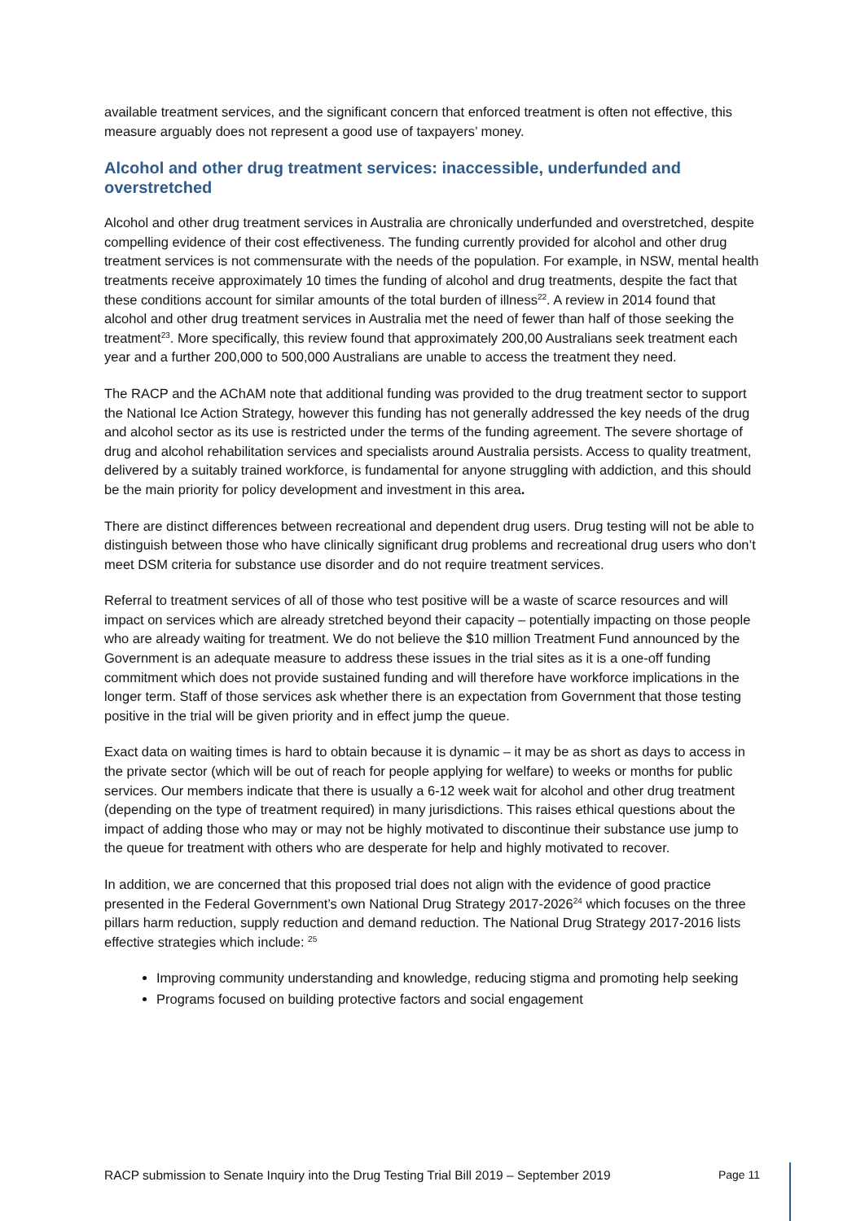available treatment services, and the significant concern that enforced treatment is often not effective, this measure arguably does not represent a good use of taxpayers’ money.
Alcohol and other drug treatment services: inaccessible, underfunded and overstretched
Alcohol and other drug treatment services in Australia are chronically underfunded and overstretched, despite compelling evidence of their cost effectiveness. The funding currently provided for alcohol and other drug treatment services is not commensurate with the needs of the population. For example, in NSW, mental health treatments receive approximately 10 times the funding of alcohol and drug treatments, despite the fact that these conditions account for similar amounts of the total burden of illness<sup>22</sup>. A review in 2014 found that alcohol and other drug treatment services in Australia met the need of fewer than half of those seeking the treatment<sup>23</sup>. More specifically, this review found that approximately 200,00 Australians seek treatment each year and a further 200,000 to 500,000 Australians are unable to access the treatment they need.
The RACP and the AChAM note that additional funding was provided to the drug treatment sector to support the National Ice Action Strategy, however this funding has not generally addressed the key needs of the drug and alcohol sector as its use is restricted under the terms of the funding agreement. The severe shortage of drug and alcohol rehabilitation services and specialists around Australia persists. Access to quality treatment, delivered by a suitably trained workforce, is fundamental for anyone struggling with addiction, and this should be the main priority for policy development and investment in this area.
There are distinct differences between recreational and dependent drug users. Drug testing will not be able to distinguish between those who have clinically significant drug problems and recreational drug users who don’t meet DSM criteria for substance use disorder and do not require treatment services.
Referral to treatment services of all of those who test positive will be a waste of scarce resources and will impact on services which are already stretched beyond their capacity – potentially impacting on those people who are already waiting for treatment. We do not believe the $10 million Treatment Fund announced by the Government is an adequate measure to address these issues in the trial sites as it is a one-off funding commitment which does not provide sustained funding and will therefore have workforce implications in the longer term. Staff of those services ask whether there is an expectation from Government that those testing positive in the trial will be given priority and in effect jump the queue.
Exact data on waiting times is hard to obtain because it is dynamic – it may be as short as days to access in the private sector (which will be out of reach for people applying for welfare) to weeks or months for public services. Our members indicate that there is usually a 6-12 week wait for alcohol and other drug treatment (depending on the type of treatment required) in many jurisdictions. This raises ethical questions about the impact of adding those who may or may not be highly motivated to discontinue their substance use jump to the queue for treatment with others who are desperate for help and highly motivated to recover.
In addition, we are concerned that this proposed trial does not align with the evidence of good practice presented in the Federal Government’s own National Drug Strategy 2017-2026<sup>24</sup> which focuses on the three pillars harm reduction, supply reduction and demand reduction. The National Drug Strategy 2017-2016 lists effective strategies which include: <sup>25</sup>
Improving community understanding and knowledge, reducing stigma and promoting help seeking
Programs focused on building protective factors and social engagement
RACP submission to Senate Inquiry into the Drug Testing Trial Bill 2019 – September 2019 Page 11